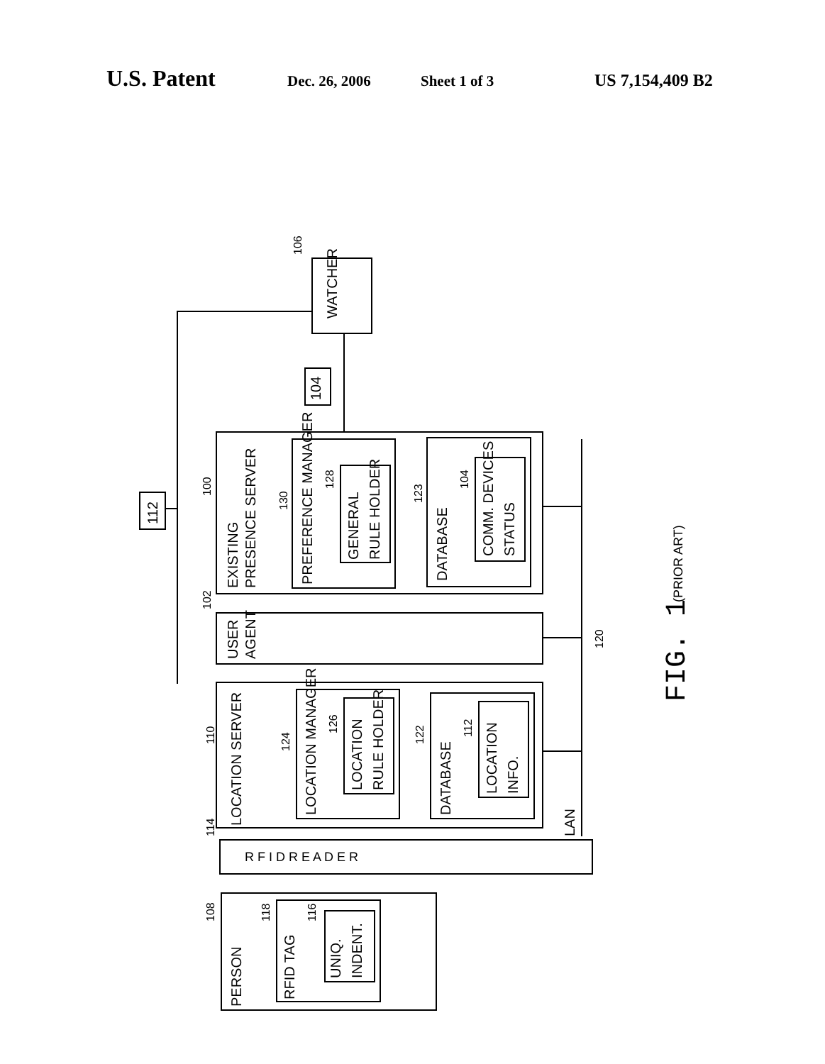U.S. Patent Dec. 26, 2006 Sheet 1 of 3 US 7,154,409 B2
WATCHER
104
112
EXISTING
PRESENCE SERVER
PREFERENCE MANAGER
GENERAL
RULE HOLDER
DATABASE
COMM. DEVICES
STATUS
USER
AGENT
LOCATION SERVER
LOCATION MANAGER
LOCATION
RULE HOLDER
DATABASE
LOCATION
INFO.
LAN
R F I D R E A D E R
PERSON
RFID TAG
UNIQ.
INDENT.
106
100
130
128
123
104
102
120
110
124
126
122
112
114
108
118
116
FIG. 1
(PRIOR ART)